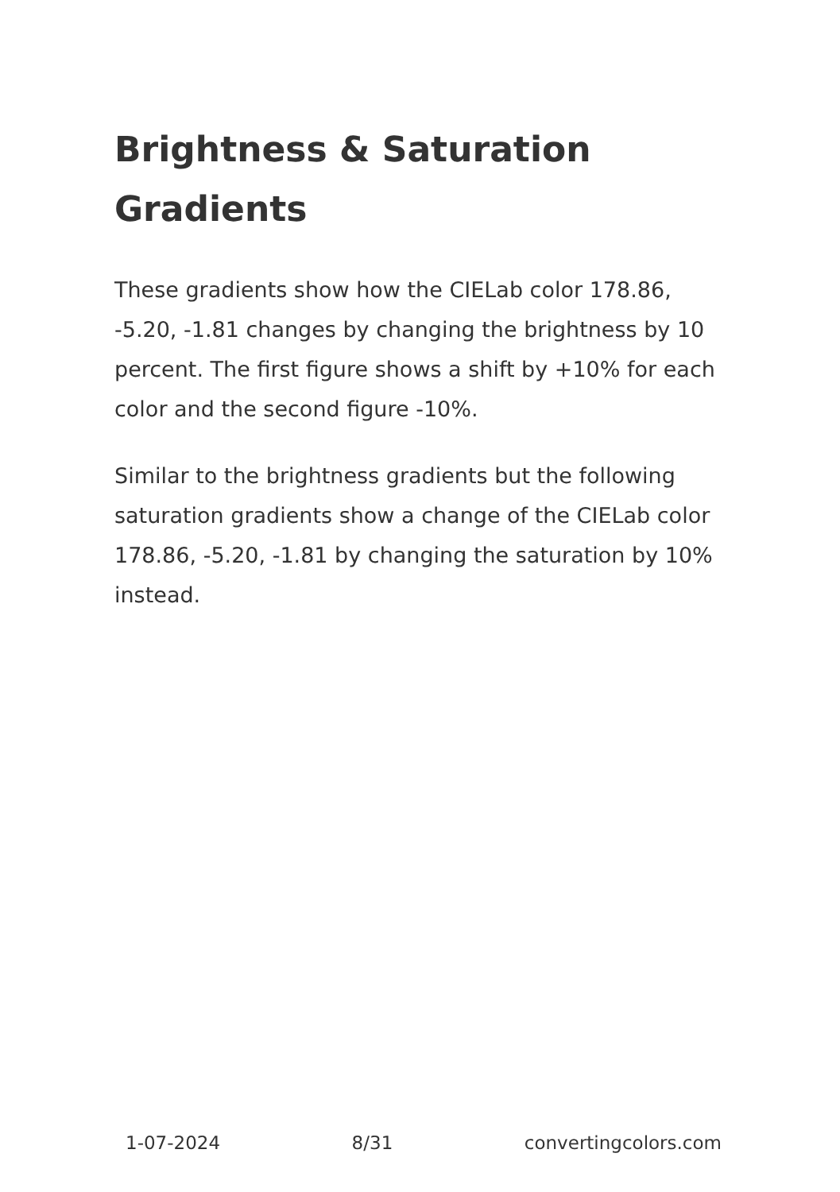Brightness & Saturation Gradients
These gradients show how the CIELab color 178.86, -5.20, -1.81 changes by changing the brightness by 10 percent. The first figure shows a shift by +10% for each color and the second figure -10%.
Similar to the brightness gradients but the following saturation gradients show a change of the CIELab color 178.86, -5.20, -1.81 by changing the saturation by 10% instead.
1-07-2024 8/31 convertingcolors.com